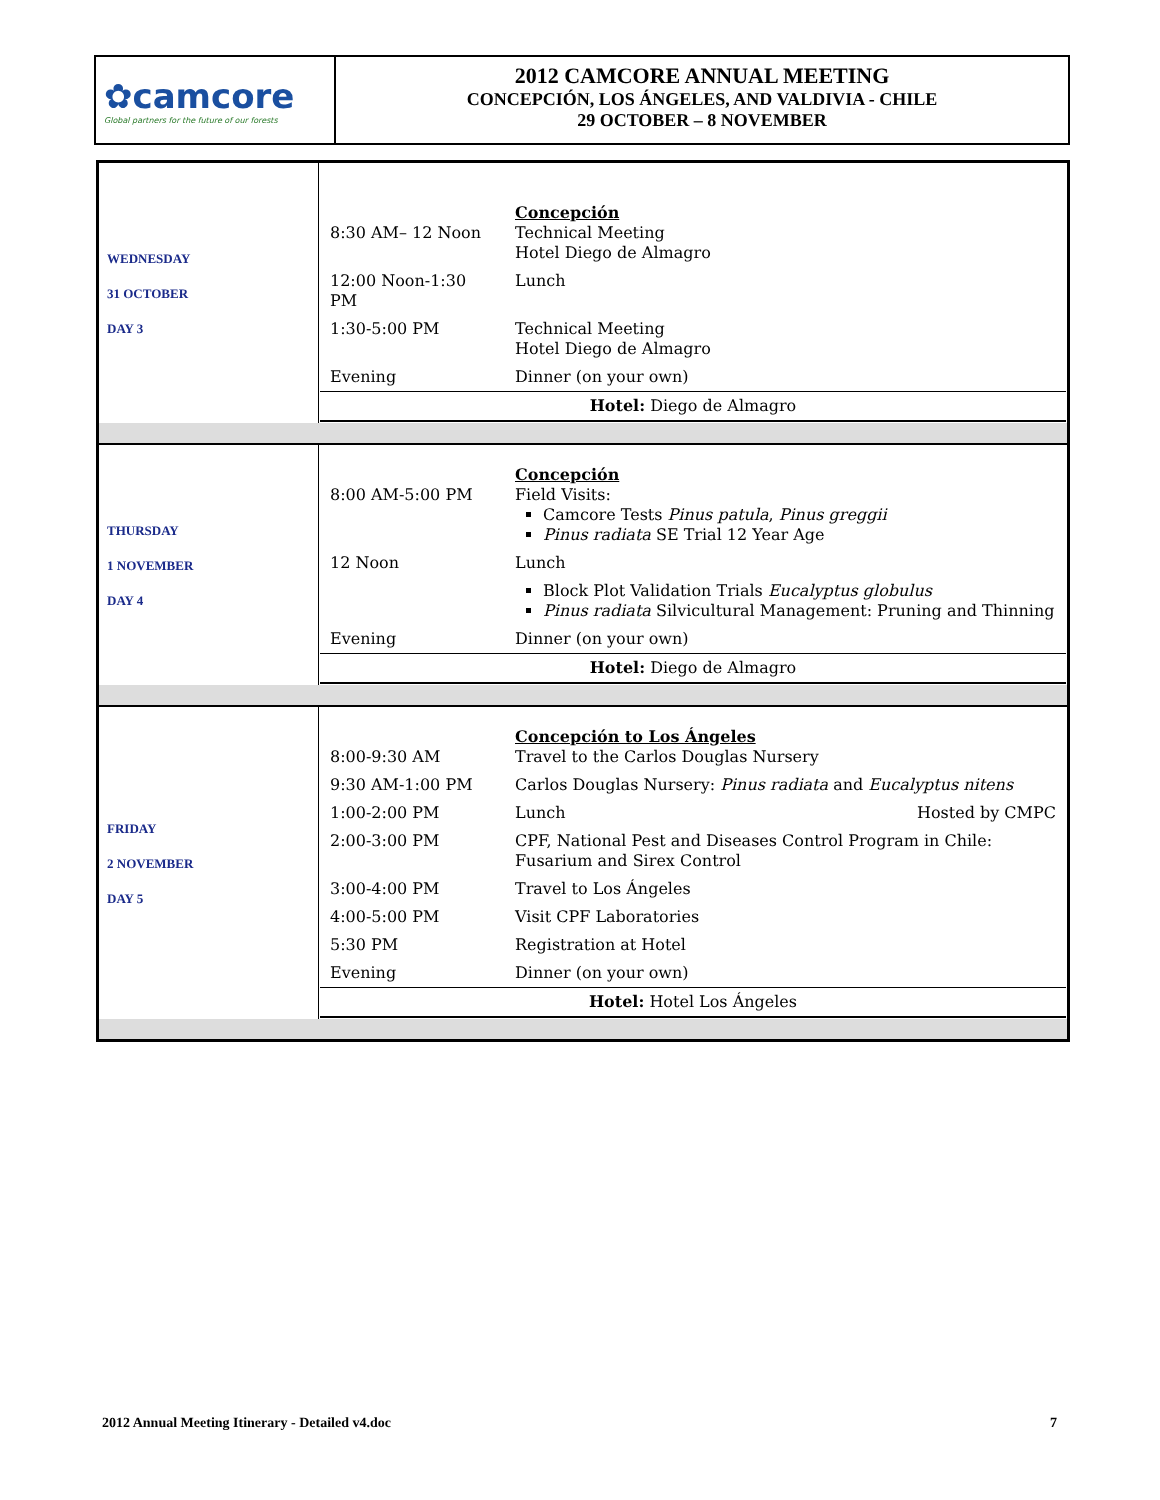✿camcore
Global partners for the future of our forests
2012 CAMCORE ANNUAL MEETING
CONCEPCIÓN, LOS ÁNGELES, AND VALDIVIA - CHILE
29 OCTOBER – 8 NOVEMBER
| WEDNESDAY 31 OCTOBER DAY 3 | / 8:30 AM– 12 Noon / Concepción Technical Meeting Hotel Diego de Almagro / / 12:00 Noon-1:30 PM / Lunch / / 1:30-5:00 PM / Technical Meeting Hotel Diego de Almagro / / Evening / Dinner (on your own) / / Hotel: Diego de Almagro / / |
| THURSDAY 1 NOVEMBER DAY 4 | / 8:00 AM-5:00 PM / Concepción Field Visits: Camcore Tests Pinus patula , Pinus greggii Pinus radiata SE Trial 12 Year Age / / 12 Noon / Lunch / / / Block Plot Validation Trials Eucalyptus globulus Pinus radiata Silvicultural Management: Pruning and Thinning / / Evening / Dinner (on your own) / / Hotel: Diego de Almagro / / |
| FRIDAY 2 NOVEMBER DAY 5 | / 8:00-9:30 AM / Concepción to Los Ángeles Travel to the Carlos Douglas Nursery / / 9:30 AM-1:00 PM / Carlos Douglas Nursery: Pinus radiata and Eucalyptus nitens / / 1:00-2:00 PM / Lunch Hosted by CMPC / / 2:00-3:00 PM / CPF, National Pest and Diseases Control Program in Chile: Fusarium and Sirex Control / / 3:00-4:00 PM / Travel to Los Ángeles / / 4:00-5:00 PM / Visit CPF Laboratories / / 5:30 PM / Registration at Hotel / / Evening / Dinner (on your own) / / Hotel: Hotel Los Ángeles / / |
2012 Annual Meeting Itinerary - Detailed v4.doc 7